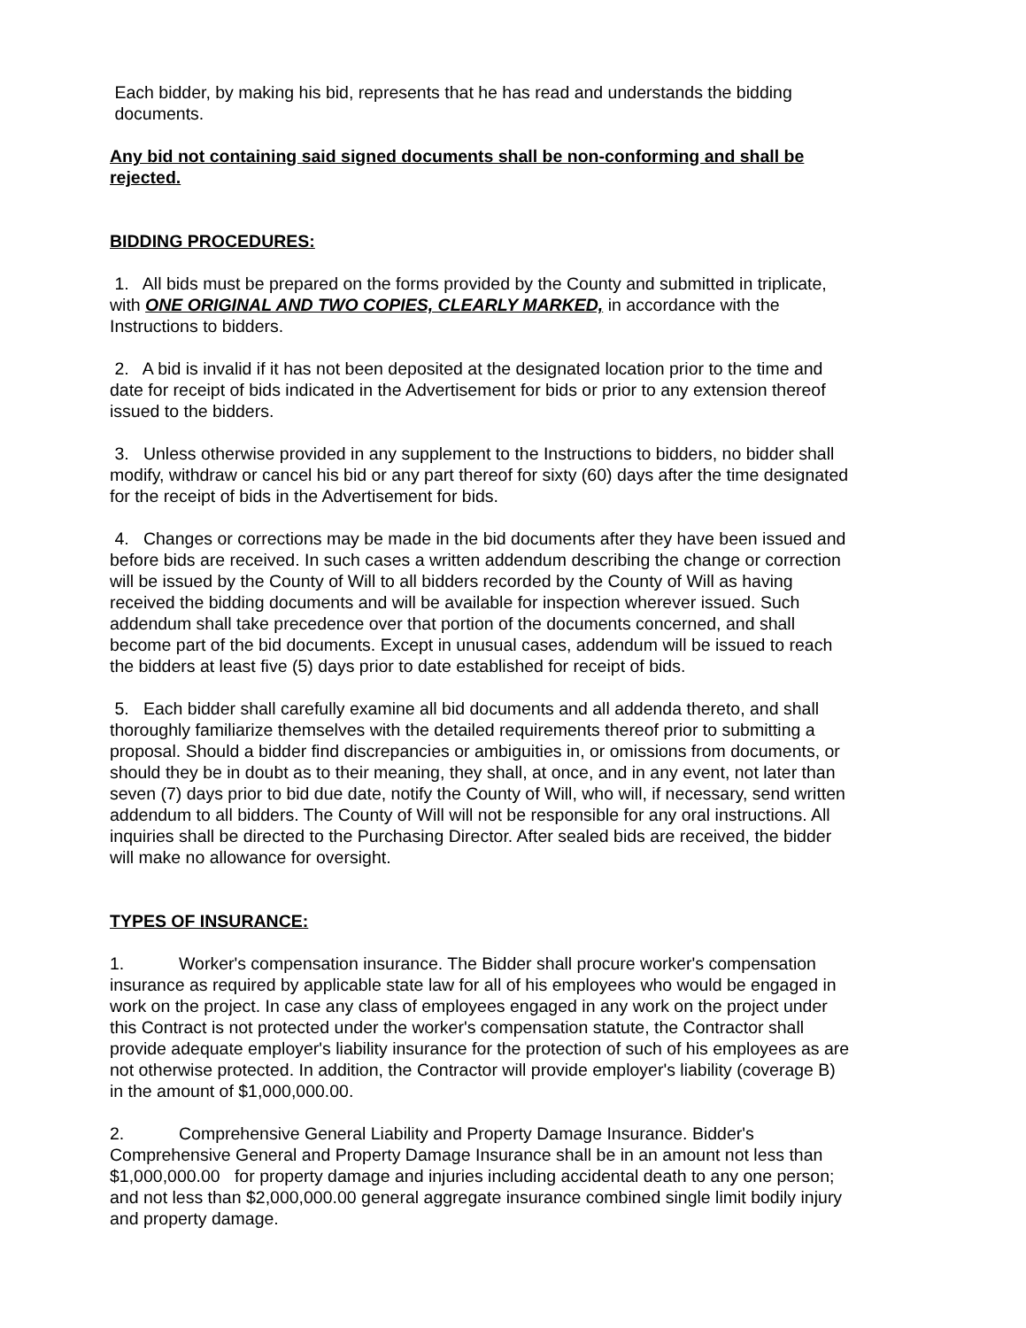Each bidder, by making his bid, represents that he has read and understands the bidding documents.
Any bid not containing said signed documents shall be non-conforming and shall be rejected.
BIDDING PROCEDURES:
1. All bids must be prepared on the forms provided by the County and submitted in triplicate, with ONE ORIGINAL AND TWO COPIES, CLEARLY MARKED, in accordance with the Instructions to bidders.
2. A bid is invalid if it has not been deposited at the designated location prior to the time and date for receipt of bids indicated in the Advertisement for bids or prior to any extension thereof issued to the bidders.
3. Unless otherwise provided in any supplement to the Instructions to bidders, no bidder shall modify, withdraw or cancel his bid or any part thereof for sixty (60) days after the time designated for the receipt of bids in the Advertisement for bids.
4. Changes or corrections may be made in the bid documents after they have been issued and before bids are received. In such cases a written addendum describing the change or correction will be issued by the County of Will to all bidders recorded by the County of Will as having received the bidding documents and will be available for inspection wherever issued. Such addendum shall take precedence over that portion of the documents concerned, and shall become part of the bid documents. Except in unusual cases, addendum will be issued to reach the bidders at least five (5) days prior to date established for receipt of bids.
5. Each bidder shall carefully examine all bid documents and all addenda thereto, and shall thoroughly familiarize themselves with the detailed requirements thereof prior to submitting a proposal. Should a bidder find discrepancies or ambiguities in, or omissions from documents, or should they be in doubt as to their meaning, they shall, at once, and in any event, not later than seven (7) days prior to bid due date, notify the County of Will, who will, if necessary, send written addendum to all bidders. The County of Will will not be responsible for any oral instructions. All inquiries shall be directed to the Purchasing Director. After sealed bids are received, the bidder will make no allowance for oversight.
TYPES OF INSURANCE:
1. Worker's compensation insurance. The Bidder shall procure worker's compensation insurance as required by applicable state law for all of his employees who would be engaged in work on the project. In case any class of employees engaged in any work on the project under this Contract is not protected under the worker's compensation statute, the Contractor shall provide adequate employer's liability insurance for the protection of such of his employees as are not otherwise protected. In addition, the Contractor will provide employer's liability (coverage B) in the amount of $1,000,000.00.
2. Comprehensive General Liability and Property Damage Insurance. Bidder's Comprehensive General and Property Damage Insurance shall be in an amount not less than $1,000,000.00 for property damage and injuries including accidental death to any one person; and not less than $2,000,000.00 general aggregate insurance combined single limit bodily injury and property damage.